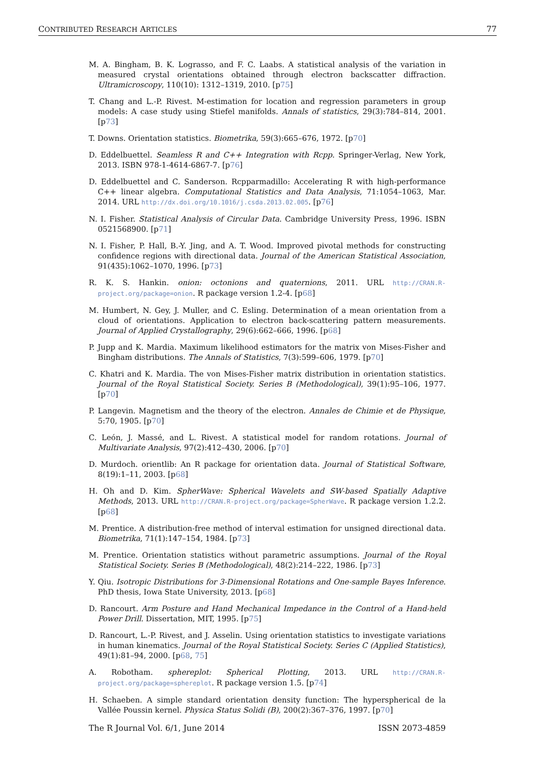CONTRIBUTED RESEARCH ARTICLES 77
M. A. Bingham, B. K. Lograsso, and F. C. Laabs. A statistical analysis of the variation in measured crystal orientations obtained through electron backscatter diffraction. Ultramicroscopy, 110(10): 1312–1319, 2010. [p75]
T. Chang and L.-P. Rivest. M-estimation for location and regression parameters in group models: A case study using Stiefel manifolds. Annals of statistics, 29(3):784–814, 2001. [p73]
T. Downs. Orientation statistics. Biometrika, 59(3):665–676, 1972. [p70]
D. Eddelbuettel. Seamless R and C++ Integration with Rcpp. Springer-Verlag, New York, 2013. ISBN 978-1-4614-6867-7. [p76]
D. Eddelbuettel and C. Sanderson. Rcpparmadillo: Accelerating R with high-performance C++ linear algebra. Computational Statistics and Data Analysis, 71:1054–1063, Mar. 2014. URL http://dx.doi.org/10.1016/j.csda.2013.02.005. [p76]
N. I. Fisher. Statistical Analysis of Circular Data. Cambridge University Press, 1996. ISBN 0521568900. [p71]
N. I. Fisher, P. Hall, B.-Y. Jing, and A. T. Wood. Improved pivotal methods for constructing confidence regions with directional data. Journal of the American Statistical Association, 91(435):1062–1070, 1996. [p73]
R. K. S. Hankin. onion: octonions and quaternions, 2011. URL http://CRAN.R-project.org/package=onion. R package version 1.2-4. [p68]
M. Humbert, N. Gey, J. Muller, and C. Esling. Determination of a mean orientation from a cloud of orientations. Application to electron back-scattering pattern measurements. Journal of Applied Crystallography, 29(6):662–666, 1996. [p68]
P. Jupp and K. Mardia. Maximum likelihood estimators for the matrix von Mises-Fisher and Bingham distributions. The Annals of Statistics, 7(3):599–606, 1979. [p70]
C. Khatri and K. Mardia. The von Mises-Fisher matrix distribution in orientation statistics. Journal of the Royal Statistical Society. Series B (Methodological), 39(1):95–106, 1977. [p70]
P. Langevin. Magnetism and the theory of the electron. Annales de Chimie et de Physique, 5:70, 1905. [p70]
C. León, J. Massé, and L. Rivest. A statistical model for random rotations. Journal of Multivariate Analysis, 97(2):412–430, 2006. [p70]
D. Murdoch. orientlib: An R package for orientation data. Journal of Statistical Software, 8(19):1–11, 2003. [p68]
H. Oh and D. Kim. SpherWave: Spherical Wavelets and SW-based Spatially Adaptive Methods, 2013. URL http://CRAN.R-project.org/package=SpherWave. R package version 1.2.2. [p68]
M. Prentice. A distribution-free method of interval estimation for unsigned directional data. Biometrika, 71(1):147–154, 1984. [p73]
M. Prentice. Orientation statistics without parametric assumptions. Journal of the Royal Statistical Society. Series B (Methodological), 48(2):214–222, 1986. [p73]
Y. Qiu. Isotropic Distributions for 3-Dimensional Rotations and One-sample Bayes Inference. PhD thesis, Iowa State University, 2013. [p68]
D. Rancourt. Arm Posture and Hand Mechanical Impedance in the Control of a Hand-held Power Drill. Dissertation, MIT, 1995. [p75]
D. Rancourt, L.-P. Rivest, and J. Asselin. Using orientation statistics to investigate variations in human kinematics. Journal of the Royal Statistical Society. Series C (Applied Statistics), 49(1):81–94, 2000. [p68, 75]
A. Robotham. sphereplot: Spherical Plotting, 2013. URL http://CRAN.R-project.org/package=sphereplot. R package version 1.5. [p74]
H. Schaeben. A simple standard orientation density function: The hyperspherical de la Vallée Poussin kernel. Physica Status Solidi (B), 200(2):367–376, 1997. [p70]
The R Journal Vol. 6/1, June 2014 ISSN 2073-4859